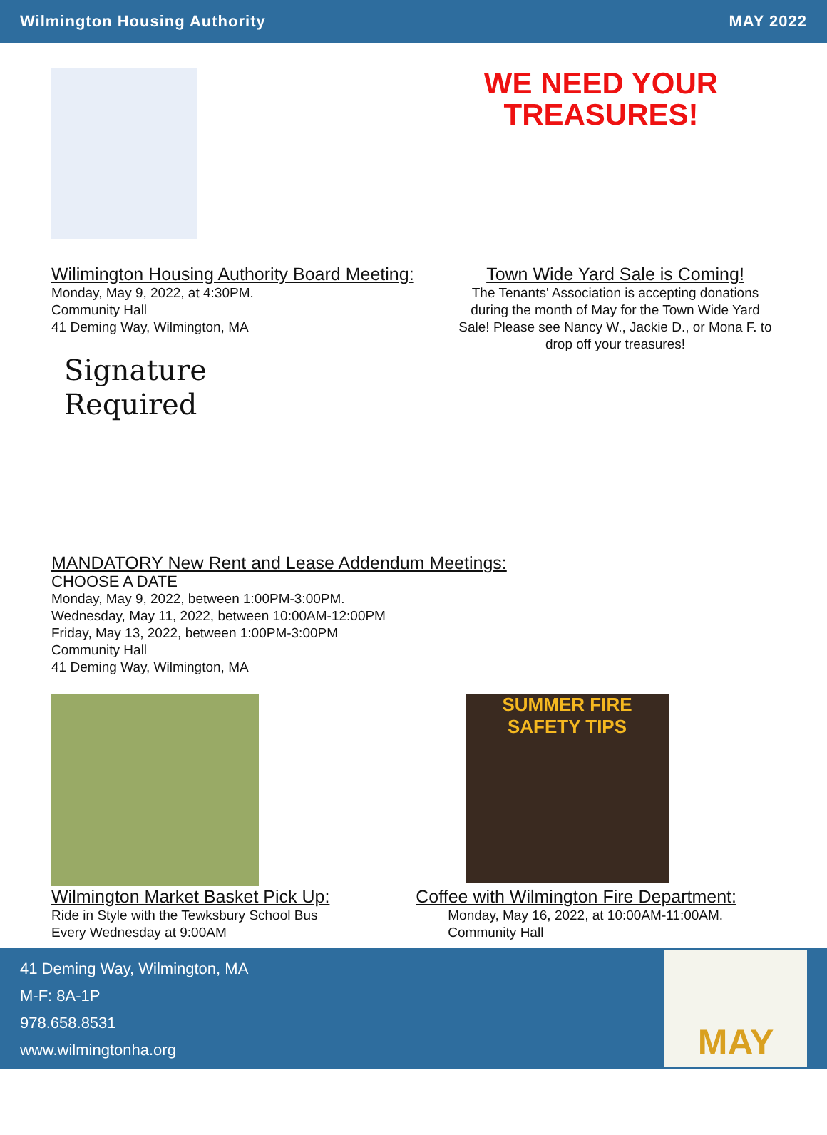Wilmington Housing Authority MAY 2022
WE NEED YOUR TREASURES!
Wilimington Housing Authority Board Meeting:
Monday, May 9, 2022, at 4:30PM.
Community Hall
41 Deming Way, Wilmington, MA
Town Wide Yard Sale is Coming!
The Tenants' Association is accepting donations during the month of May for the Town Wide Yard Sale! Please see Nancy W., Jackie D., or Mona F. to drop off your treasures!
Signature
Required
MANDATORY New Rent and Lease Addendum Meetings:
CHOOSE A DATE
Monday, May 9, 2022, between 1:00PM-3:00PM.
Wednesday, May 11, 2022, between 10:00AM-12:00PM
Friday, May 13, 2022, between 1:00PM-3:00PM
Community Hall
41 Deming Way, Wilmington, MA
SUMMER FIRE SAFETY TIPS
Wilmington Market Basket Pick Up:
Ride in Style with the Tewksbury School Bus
Every Wednesday at 9:00AM
Coffee with Wilmington Fire Department:
Monday, May 16, 2022, at 10:00AM-11:00AM.
Community Hall
41 Deming Way, Wilmington, MA
M-F: 8A-1P
978.658.8531
www.wilmingtonha.org
MAY